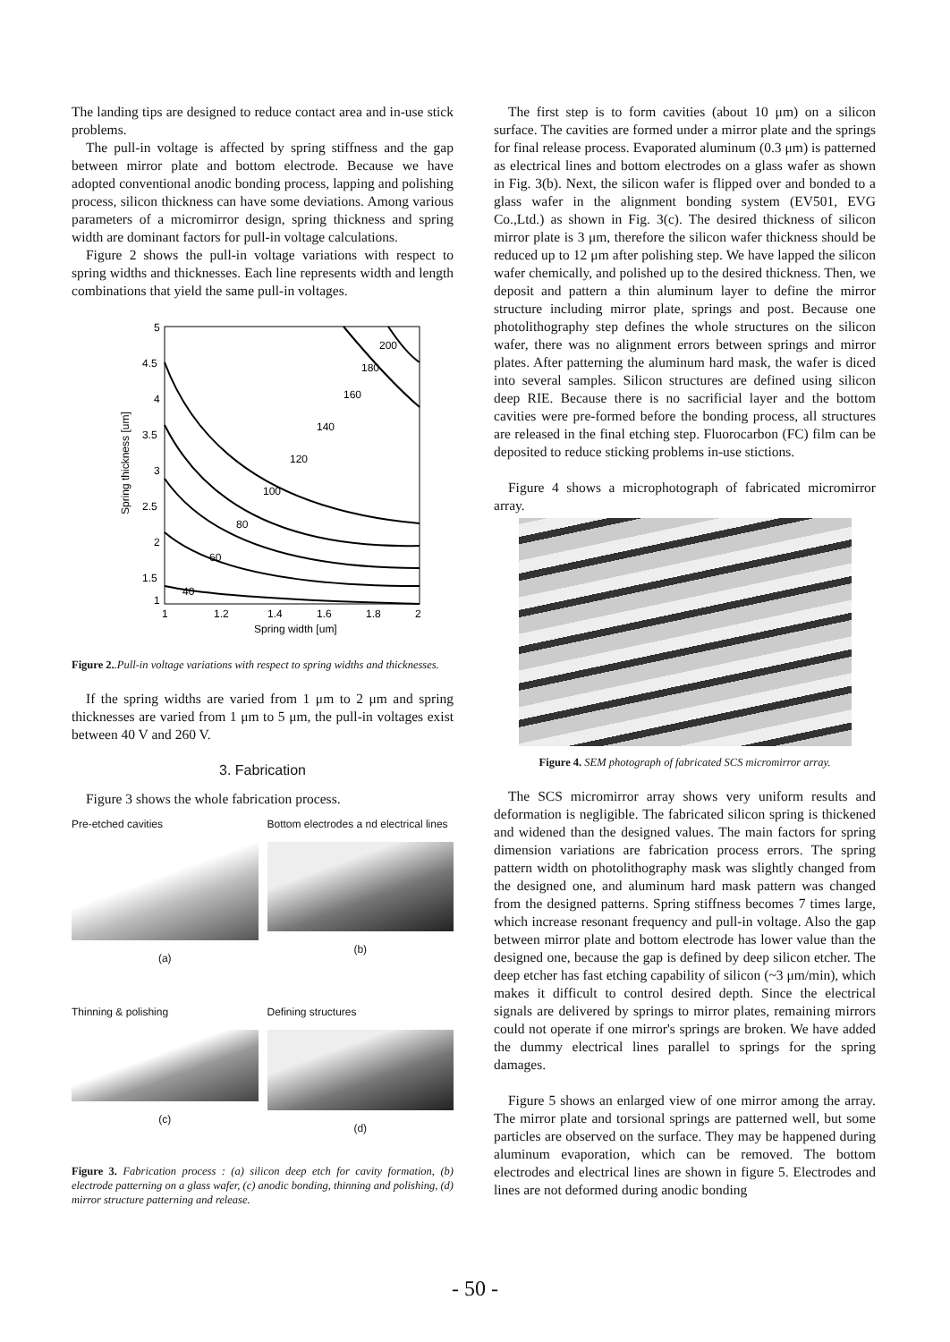The landing tips are designed to reduce contact area and in-use stick problems.
The pull-in voltage is affected by spring stiffness and the gap between mirror plate and bottom electrode. Because we have adopted conventional anodic bonding process, lapping and polishing process, silicon thickness can have some deviations. Among various parameters of a micromirror design, spring thickness and spring width are dominant factors for pull-in voltage calculations.
Figure 2 shows the pull-in voltage variations with respect to spring widths and thicknesses. Each line represents width and length combinations that yield the same pull-in voltages.
5
4.5
4
3.5
3
2.5
2
1.5
1
1
1.2
1.4
1.6
1.8
2
Spring width [um]
Spring thickness [um]
40
60
80
100
120
140
160
180
200
Figure 2..Pull-in voltage variations with respect to spring widths and thicknesses.
If the spring widths are varied from 1 μm to 2 μm and spring thicknesses are varied from 1 μm to 5 μm, the pull-in voltages exist between 40 V and 260 V.
3. Fabrication
Figure 3 shows the whole fabrication process.
Pre-etched cavities
(a)
Bottom electrodes a nd electrical lines
(b)
Thinning & polishing
(c)
Defining structures
(d)
Figure 3. Fabrication process : (a) silicon deep etch for cavity formation, (b) electrode patterning on a glass wafer, (c) anodic bonding, thinning and polishing, (d) mirror structure patterning and release.
The first step is to form cavities (about 10 μm) on a silicon surface. The cavities are formed under a mirror plate and the springs for final release process. Evaporated aluminum (0.3 μm) is patterned as electrical lines and bottom electrodes on a glass wafer as shown in Fig. 3(b). Next, the silicon wafer is flipped over and bonded to a glass wafer in the alignment bonding system (EV501, EVG Co.,Ltd.) as shown in Fig. 3(c). The desired thickness of silicon mirror plate is 3 μm, therefore the silicon wafer thickness should be reduced up to 12 μm after polishing step. We have lapped the silicon wafer chemically, and polished up to the desired thickness. Then, we deposit and pattern a thin aluminum layer to define the mirror structure including mirror plate, springs and post. Because one photolithography step defines the whole structures on the silicon wafer, there was no alignment errors between springs and mirror plates. After patterning the aluminum hard mask, the wafer is diced into several samples. Silicon structures are defined using silicon deep RIE. Because there is no sacrificial layer and the bottom cavities were pre-formed before the bonding process, all structures are released in the final etching step. Fluorocarbon (FC) film can be deposited to reduce sticking problems in-use stictions.
Figure 4 shows a microphotograph of fabricated micromirror array.
Figure 4. SEM photograph of fabricated SCS micromirror array.
The SCS micromirror array shows very uniform results and deformation is negligible. The fabricated silicon spring is thickened and widened than the designed values. The main factors for spring dimension variations are fabrication process errors. The spring pattern width on photolithography mask was slightly changed from the designed one, and aluminum hard mask pattern was changed from the designed patterns. Spring stiffness becomes 7 times large, which increase resonant frequency and pull-in voltage. Also the gap between mirror plate and bottom electrode has lower value than the designed one, because the gap is defined by deep silicon etcher. The deep etcher has fast etching capability of silicon (~3 μm/min), which makes it difficult to control desired depth. Since the electrical signals are delivered by springs to mirror plates, remaining mirrors could not operate if one mirror's springs are broken. We have added the dummy electrical lines parallel to springs for the spring damages.
Figure 5 shows an enlarged view of one mirror among the array. The mirror plate and torsional springs are patterned well, but some particles are observed on the surface. They may be happened during aluminum evaporation, which can be removed. The bottom electrodes and electrical lines are shown in figure 5. Electrodes and lines are not deformed during anodic bonding
- 50 -